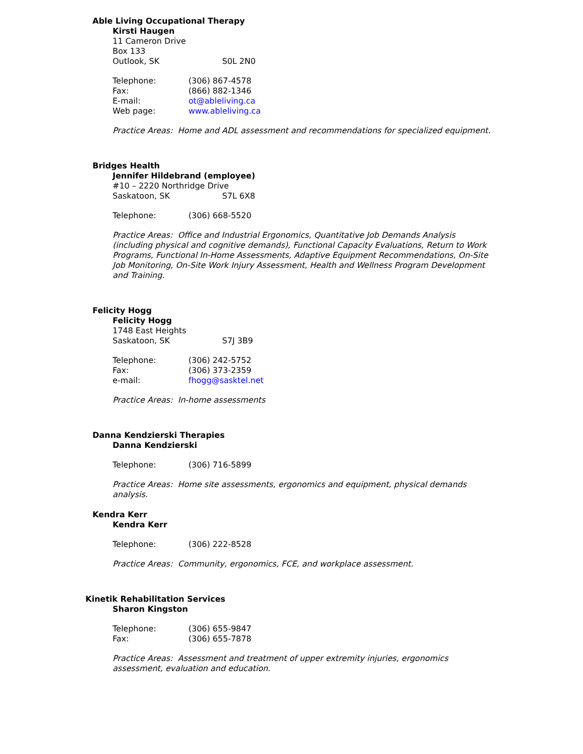Able Living Occupational Therapy
Kirsti Haugen
11 Cameron Drive
Box 133
Outlook, SK S0L 2N0
Telephone: (306) 867-4578
Fax: (866) 882-1346
E-mail: ot@ableliving.ca
Web page: www.ableliving.ca
Practice Areas: Home and ADL assessment and recommendations for specialized equipment.
Bridges Health
Jennifer Hildebrand (employee)
#10 – 2220 Northridge Drive
Saskatoon, SK S7L 6X8
Telephone: (306) 668-5520
Practice Areas: Office and Industrial Ergonomics, Quantitative Job Demands Analysis (including physical and cognitive demands), Functional Capacity Evaluations, Return to Work Programs, Functional In-Home Assessments, Adaptive Equipment Recommendations, On-Site Job Monitoring, On-Site Work Injury Assessment, Health and Wellness Program Development and Training.
Felicity Hogg
Felicity Hogg
1748 East Heights
Saskatoon, SK S7J 3B9
Telephone: (306) 242-5752
Fax: (306) 373-2359
e-mail: fhogg@sasktel.net
Practice Areas: In-home assessments
Danna Kendzierski Therapies
Danna Kendzierski
Telephone: (306) 716-5899
Practice Areas: Home site assessments, ergonomics and equipment, physical demands analysis.
Kendra Kerr
Kendra Kerr
Telephone: (306) 222-8528
Practice Areas: Community, ergonomics, FCE, and workplace assessment.
Kinetik Rehabilitation Services
Sharon Kingston
Telephone: (306) 655-9847
Fax: (306) 655-7878
Practice Areas: Assessment and treatment of upper extremity injuries, ergonomics assessment, evaluation and education.